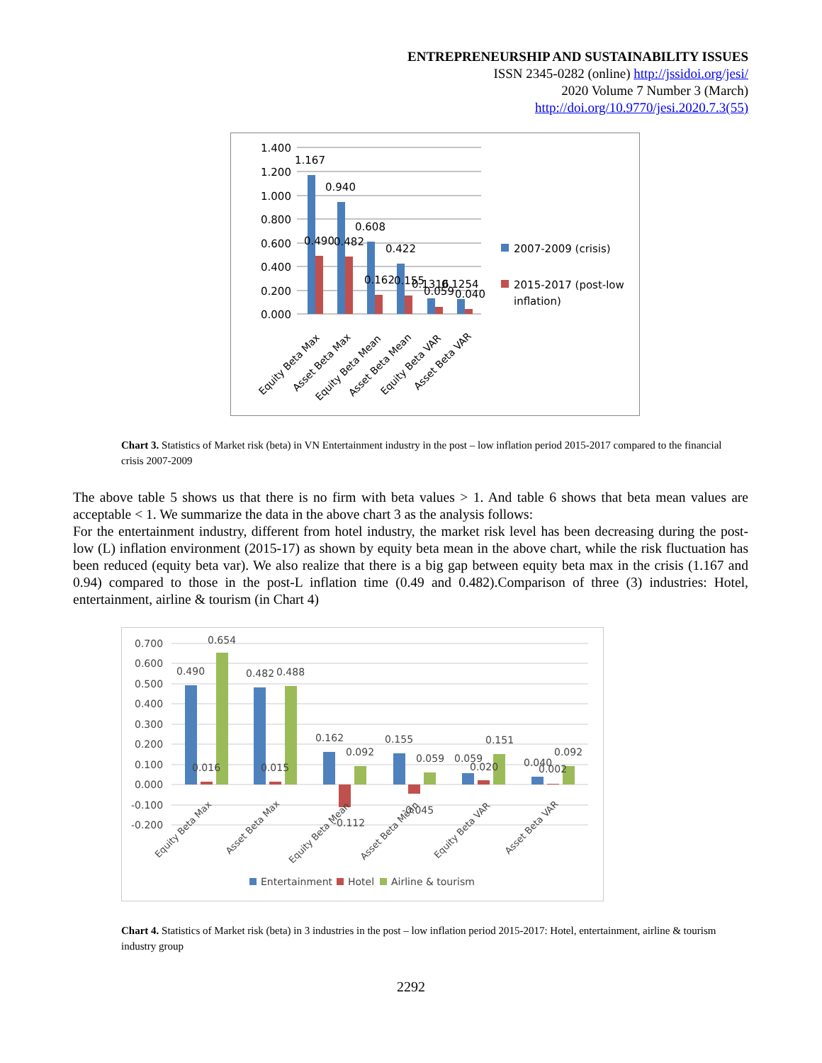ENTREPRENEURSHIP AND SUSTAINABILITY ISSUES
ISSN 2345-0282 (online) http://jssidoi.org/jesi/
2020 Volume 7 Number 3 (March)
http://doi.org/10.9770/jesi.2020.7.3(55)
1.400
1.200
1.000
0.800
0.600
0.400
0.200
0.000
1.167
0.940
0.608
0.422
0.490
0.482
0.162
0.155
0.1316
0.1254
0.059
0.040
2007-2009 (crisis)
2015-2017 (post-low
inflation)
Equity Beta Max
Asset Beta Max
Equity Beta Mean
Asset Beta Mean
Equity Beta VAR
Asset Beta VAR
Chart 3. Statistics of Market risk (beta) in VN Entertainment industry in the post – low inflation period 2015-2017 compared to the financial crisis 2007-2009
The above table 5 shows us that there is no firm with beta values > 1. And table 6 shows that beta mean values are acceptable < 1. We summarize the data in the above chart 3 as the analysis follows:
For the entertainment industry, different from hotel industry, the market risk level has been decreasing during the post-low (L) inflation environment (2015-17) as shown by equity beta mean in the above chart, while the risk fluctuation has been reduced (equity beta var). We also realize that there is a big gap between equity beta max in the crisis (1.167 and 0.94) compared to those in the post-L inflation time (0.49 and 0.482).Comparison of three (3) industries: Hotel, entertainment, airline & tourism (in Chart 4)
0.700
0.600
0.500
0.400
0.300
0.200
0.100
0.000
-0.100
-0.200
0.490
0.654
0.482
0.488
0.162
0.092
0.155
0.059
0.059
0.151
0.040
0.092
0.016
0.015
-0.112
-0.045
0.020
0.002
Equity Beta Max
Asset Beta Max
Equity Beta Mean
Asset Beta Mean
Equity Beta VAR
Asset Beta VAR
Entertainment
Hotel
Airline & tourism
Chart 4. Statistics of Market risk (beta) in 3 industries in the post – low inflation period 2015-2017: Hotel, entertainment, airline & tourism industry group
2292